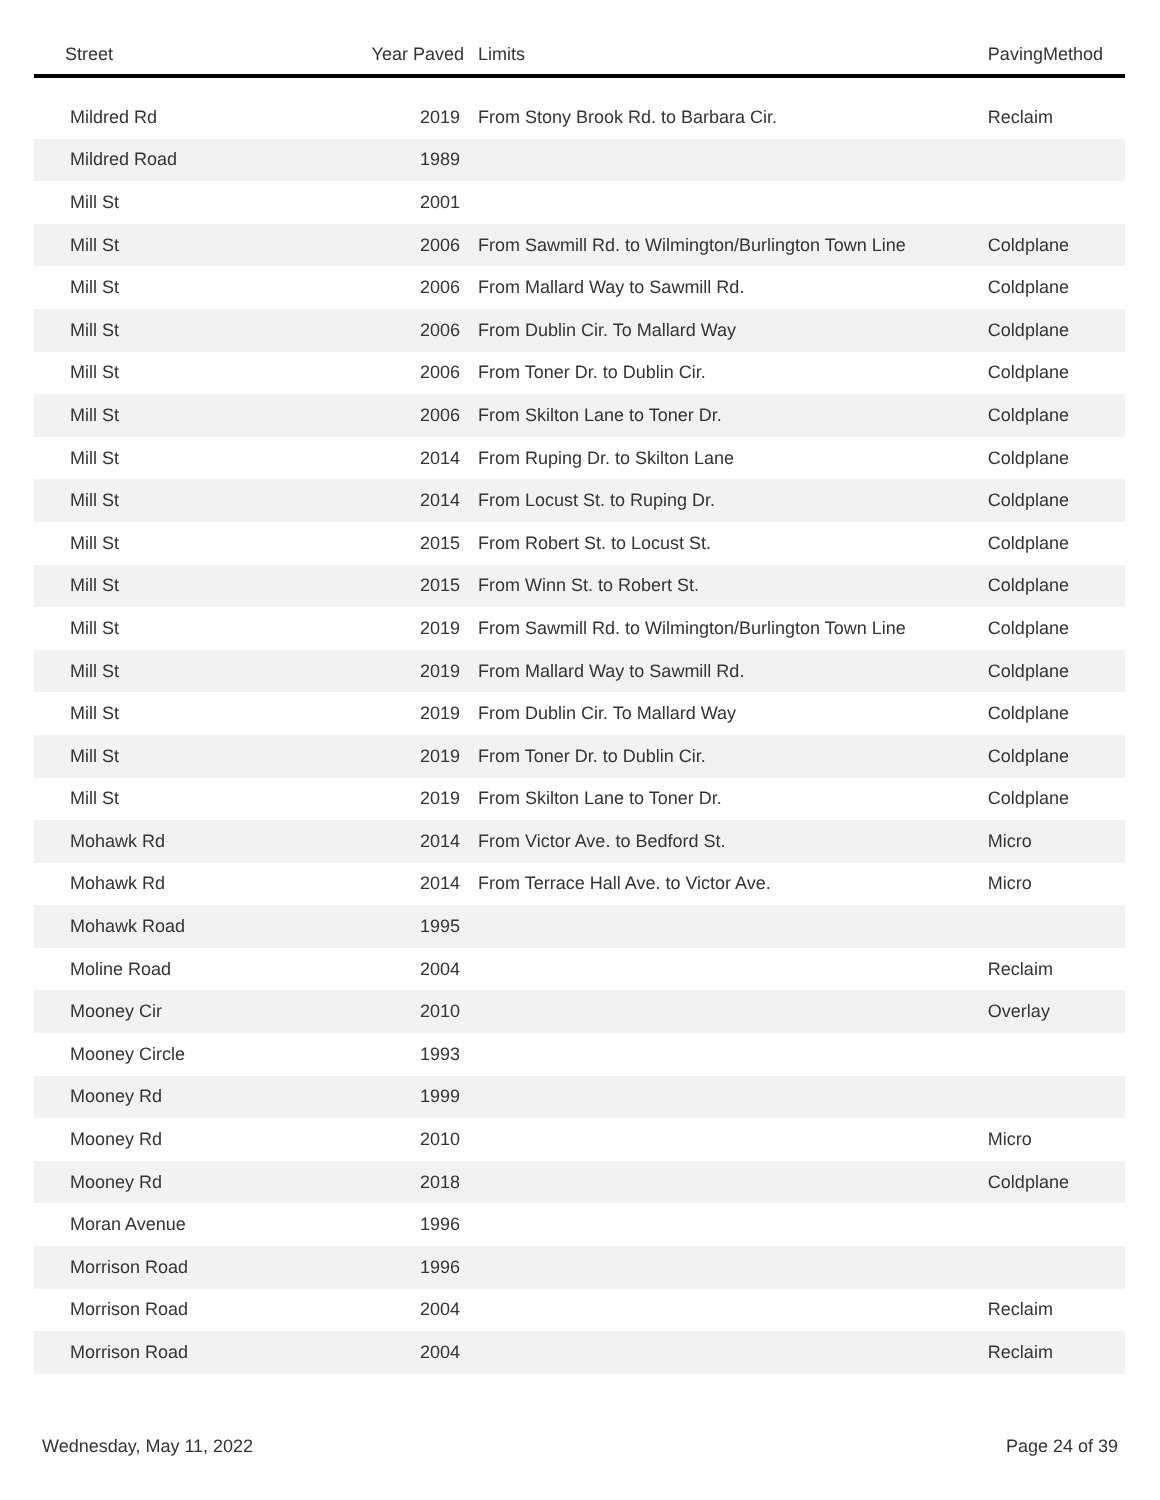| Street | Year Paved | Limits | PavingMethod |
| --- | --- | --- | --- |
| Mildred Rd | 2019 | From Stony Brook Rd. to Barbara Cir. | Reclaim |
| Mildred Road | 1989 | | |
| Mill St | 2001 | | |
| Mill St | 2006 | From Sawmill Rd. to Wilmington/Burlington Town Line | Coldplane |
| Mill St | 2006 | From Mallard Way to Sawmill Rd. | Coldplane |
| Mill St | 2006 | From Dublin Cir. To Mallard Way | Coldplane |
| Mill St | 2006 | From Toner Dr. to Dublin Cir. | Coldplane |
| Mill St | 2006 | From Skilton Lane to Toner Dr. | Coldplane |
| Mill St | 2014 | From Ruping Dr. to Skilton Lane | Coldplane |
| Mill St | 2014 | From Locust St. to Ruping Dr. | Coldplane |
| Mill St | 2015 | From Robert St. to Locust St. | Coldplane |
| Mill St | 2015 | From Winn St. to Robert St. | Coldplane |
| Mill St | 2019 | From Sawmill Rd. to Wilmington/Burlington Town Line | Coldplane |
| Mill St | 2019 | From Mallard Way to Sawmill Rd. | Coldplane |
| Mill St | 2019 | From Dublin Cir. To Mallard Way | Coldplane |
| Mill St | 2019 | From Toner Dr. to Dublin Cir. | Coldplane |
| Mill St | 2019 | From Skilton Lane to Toner Dr. | Coldplane |
| Mohawk Rd | 2014 | From Victor Ave. to Bedford St. | Micro |
| Mohawk Rd | 2014 | From Terrace Hall Ave. to Victor Ave. | Micro |
| Mohawk Road | 1995 | | |
| Moline Road | 2004 | | Reclaim |
| Mooney Cir | 2010 | | Overlay |
| Mooney Circle | 1993 | | |
| Mooney Rd | 1999 | | |
| Mooney Rd | 2010 | | Micro |
| Mooney Rd | 2018 | | Coldplane |
| Moran Avenue | 1996 | | |
| Morrison Road | 1996 | | |
| Morrison Road | 2004 | | Reclaim |
| Morrison Road | 2004 | | Reclaim |
Wednesday, May 11, 2022 Page 24 of 39